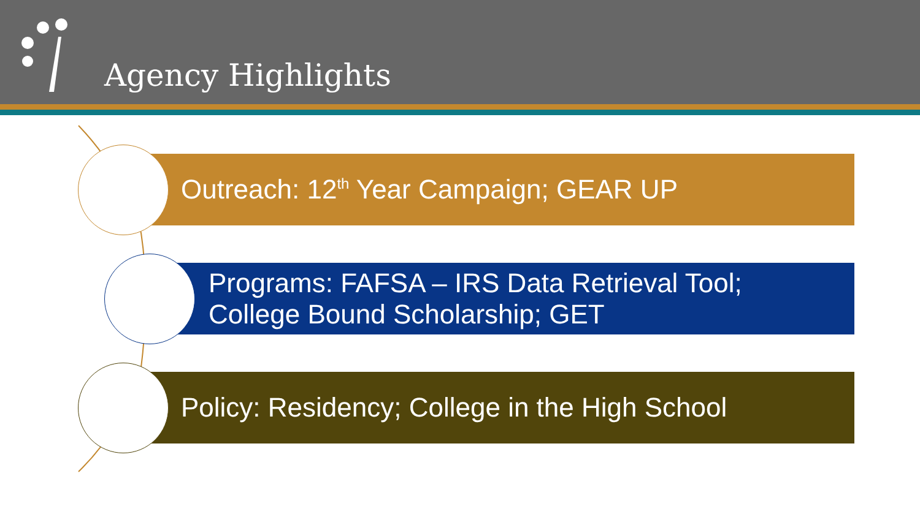Agency Highlights
Outreach: 12<sup>th</sup> Year Campaign; GEAR UP
Programs: FAFSA – IRS Data Retrieval Tool;
College Bound Scholarship; GET
Policy: Residency; College in the High School